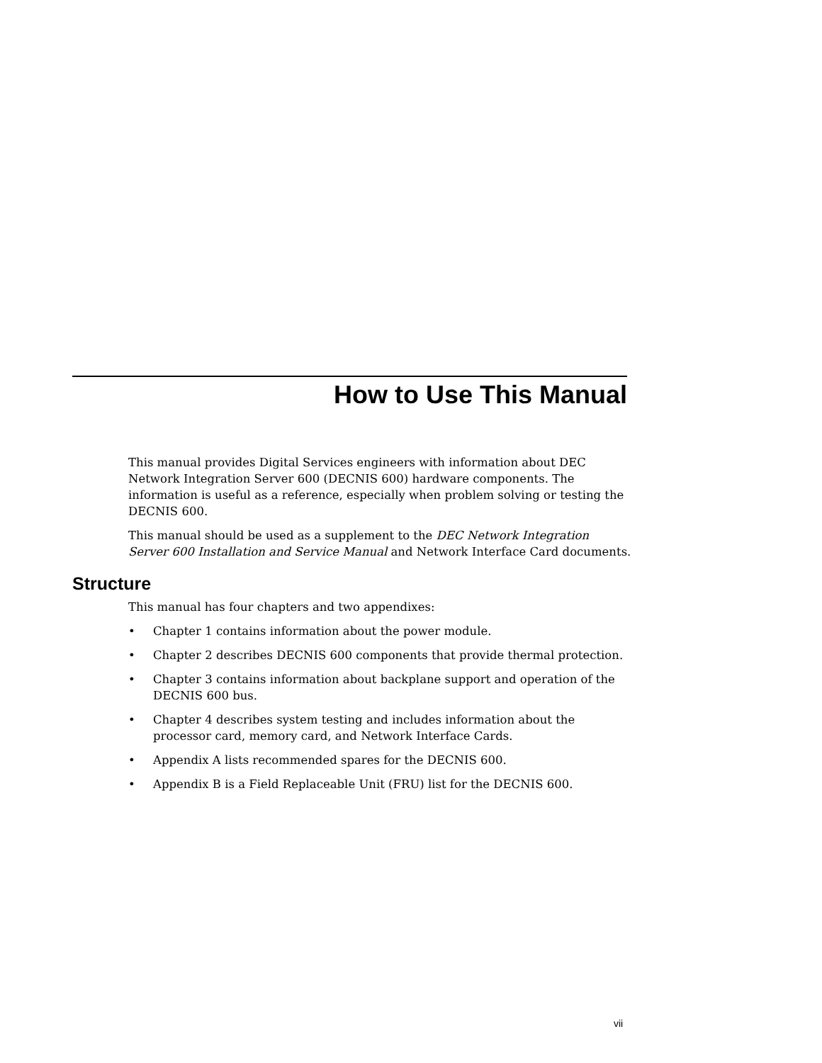How to Use This Manual
This manual provides Digital Services engineers with information about DEC Network Integration Server 600 (DECNIS 600) hardware components. The information is useful as a reference, especially when problem solving or testing the DECNIS 600.
This manual should be used as a supplement to the DEC Network Integration Server 600 Installation and Service Manual and Network Interface Card documents.
Structure
This manual has four chapters and two appendixes:
• Chapter 1 contains information about the power module.
• Chapter 2 describes DECNIS 600 components that provide thermal protection.
• Chapter 3 contains information about backplane support and operation of the DECNIS 600 bus.
• Chapter 4 describes system testing and includes information about the processor card, memory card, and Network Interface Cards.
• Appendix A lists recommended spares for the DECNIS 600.
• Appendix B is a Field Replaceable Unit (FRU) list for the DECNIS 600.
vii